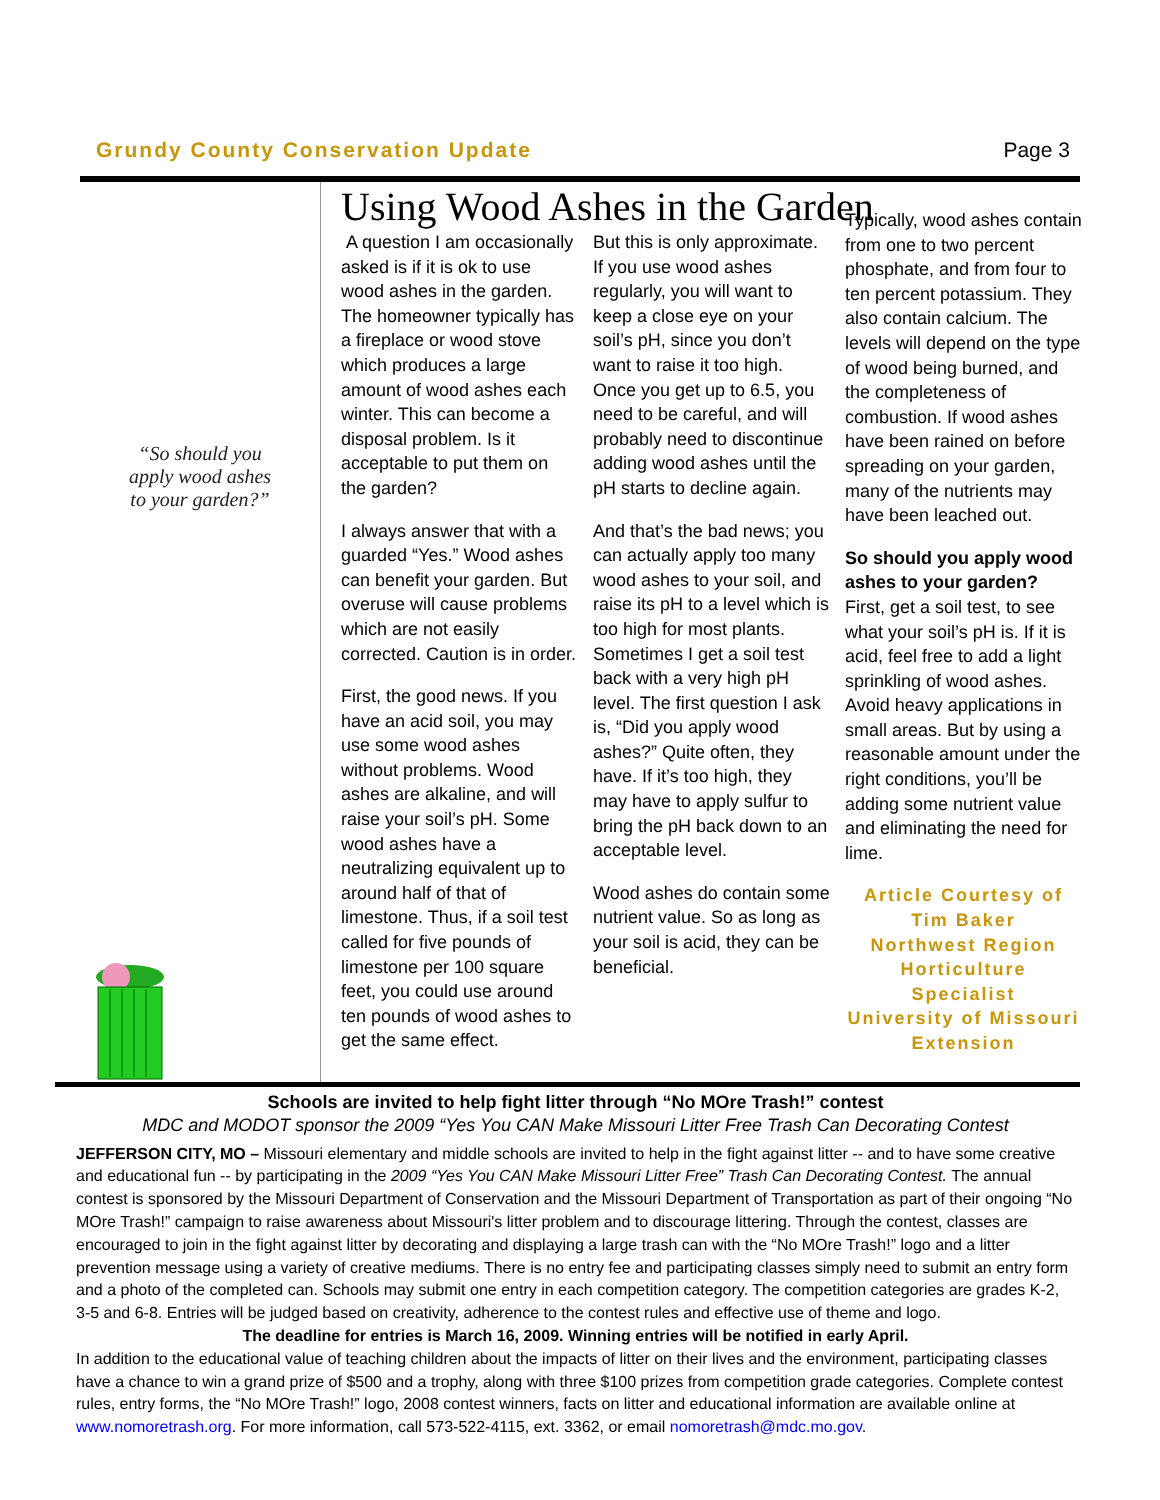Grundy County Conservation Update Page 3
“So should you apply wood ashes to your garden?”
Using Wood Ashes in the Garden
A question I am occasionally asked is if it is ok to use wood ashes in the garden. The homeowner typically has a fireplace or wood stove which produces a large amount of wood ashes each winter. This can become a disposal problem. Is it acceptable to put them on the garden?
I always answer that with a guarded “Yes.” Wood ashes can benefit your garden. But overuse will cause problems which are not easily corrected. Caution is in order.
First, the good news. If you have an acid soil, you may use some wood ashes without problems. Wood ashes are alkaline, and will raise your soil’s pH. Some wood ashes have a neutralizing equivalent up to around half of that of limestone. Thus, if a soil test called for five pounds of limestone per 100 square feet, you could use around ten pounds of wood ashes to get the same effect.
But this is only approximate. If you use wood ashes regularly, you will want to keep a close eye on your soil’s pH, since you don’t want to raise it too high. Once you get up to 6.5, you need to be careful, and will probably need to discontinue adding wood ashes until the pH starts to decline again.
And that’s the bad news; you can actually apply too many wood ashes to your soil, and raise its pH to a level which is too high for most plants. Sometimes I get a soil test back with a very high pH level. The first question I ask is, “Did you apply wood ashes?” Quite often, they have. If it’s too high, they may have to apply sulfur to bring the pH back down to an acceptable level.
Wood ashes do contain some nutrient value. So as long as your soil is acid, they can be beneficial.
Typically, wood ashes contain from one to two percent phosphate, and from four to ten percent potassium. They also contain calcium. The levels will depend on the type of wood being burned, and the completeness of combustion. If wood ashes have been rained on before spreading on your garden, many of the nutrients may have been leached out.
So should you apply wood ashes to your garden?
First, get a soil test, to see what your soil’s pH is. If it is acid, feel free to add a light sprinkling of wood ashes. Avoid heavy applications in small areas. But by using a reasonable amount under the right conditions, you’ll be adding some nutrient value and eliminating the need for lime.
Article Courtesy of
Tim Baker
Northwest Region
Horticulture
Specialist
University of Missouri
Extension
Schools are invited to help fight litter through “No MOre Trash!” contest
MDC and MODOT sponsor the 2009 “Yes You CAN Make Missouri Litter Free Trash Can Decorating Contest
JEFFERSON CITY, MO – Missouri elementary and middle schools are invited to help in the fight against litter -- and to have some creative and educational fun -- by participating in the 2009 “Yes You CAN Make Missouri Litter Free” Trash Can Decorating Contest. The annual contest is sponsored by the Missouri Department of Conservation and the Missouri Department of Transportation as part of their ongoing “No MOre Trash!” campaign to raise awareness about Missouri's litter problem and to discourage littering. Through the contest, classes are encouraged to join in the fight against litter by decorating and displaying a large trash can with the “No MOre Trash!” logo and a litter prevention message using a variety of creative mediums. There is no entry fee and participating classes simply need to submit an entry form and a photo of the completed can. Schools may submit one entry in each competition category. The competition categories are grades K-2, 3-5 and 6-8. Entries will be judged based on creativity, adherence to the contest rules and effective use of theme and logo.
The deadline for entries is March 16, 2009. Winning entries will be notified in early April.
In addition to the educational value of teaching children about the impacts of litter on their lives and the environment, participating classes have a chance to win a grand prize of $500 and a trophy, along with three $100 prizes from competition grade categories. Complete contest rules, entry forms, the “No MOre Trash!” logo, 2008 contest winners, facts on litter and educational information are available online at www.nomoretrash.org. For more information, call 573-522-4115, ext. 3362, or email nomoretrash@mdc.mo.gov.